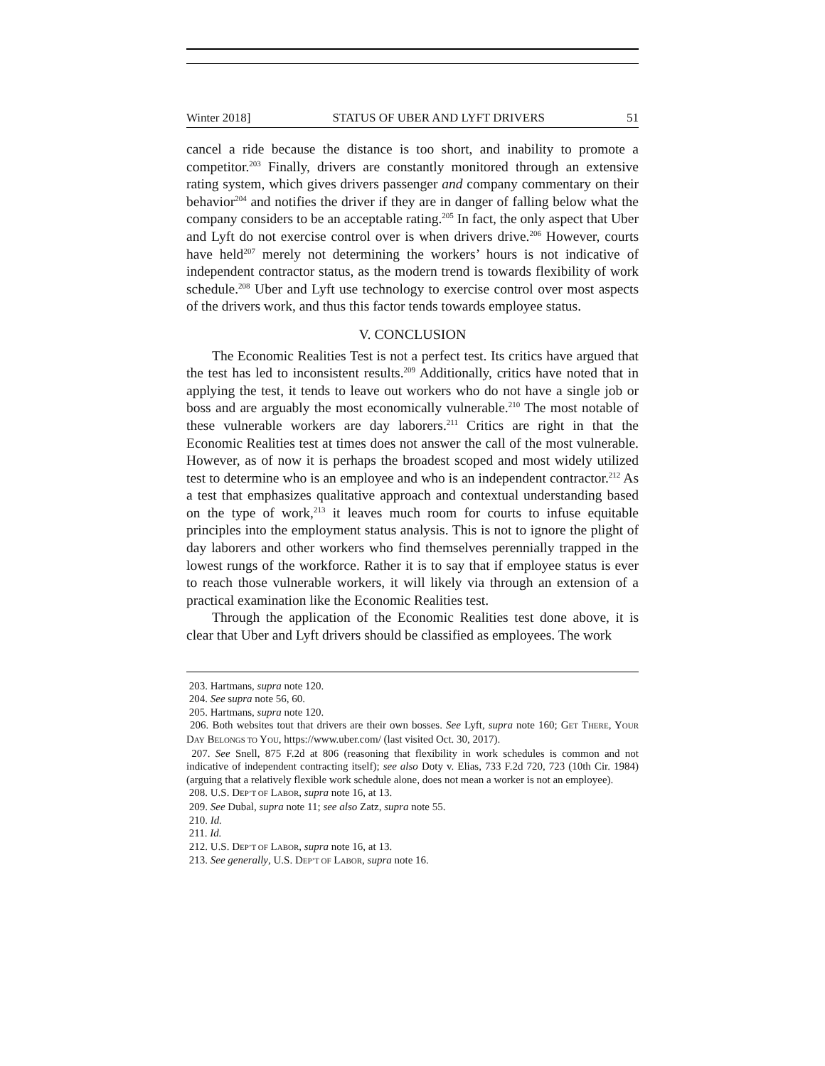Winter 2018] STATUS OF UBER AND LYFT DRIVERS 51
cancel a ride because the distance is too short, and inability to promote a competitor.<sup>203</sup> Finally, drivers are constantly monitored through an extensive rating system, which gives drivers passenger and company commentary on their behavior<sup>204</sup> and notifies the driver if they are in danger of falling below what the company considers to be an acceptable rating.<sup>205</sup> In fact, the only aspect that Uber and Lyft do not exercise control over is when drivers drive.<sup>206</sup> However, courts have held<sup>207</sup> merely not determining the workers’ hours is not indicative of independent contractor status, as the modern trend is towards flexibility of work schedule.<sup>208</sup> Uber and Lyft use technology to exercise control over most aspects of the drivers work, and thus this factor tends towards employee status.
V. CONCLUSION
The Economic Realities Test is not a perfect test. Its critics have argued that the test has led to inconsistent results.<sup>209</sup> Additionally, critics have noted that in applying the test, it tends to leave out workers who do not have a single job or boss and are arguably the most economically vulnerable.<sup>210</sup> The most notable of these vulnerable workers are day laborers.<sup>211</sup> Critics are right in that the Economic Realities test at times does not answer the call of the most vulnerable. However, as of now it is perhaps the broadest scoped and most widely utilized test to determine who is an employee and who is an independent contractor.<sup>212</sup> As a test that emphasizes qualitative approach and contextual understanding based on the type of work,<sup>213</sup> it leaves much room for courts to infuse equitable principles into the employment status analysis. This is not to ignore the plight of day laborers and other workers who find themselves perennially trapped in the lowest rungs of the workforce. Rather it is to say that if employee status is ever to reach those vulnerable workers, it will likely via through an extension of a practical examination like the Economic Realities test.
Through the application of the Economic Realities test done above, it is clear that Uber and Lyft drivers should be classified as employees. The work
203. Hartmans, supra note 120.
204. See supra note 56, 60.
205. Hartmans, supra note 120.
206. Both websites tout that drivers are their own bosses. See Lyft, supra note 160; GET THERE, YOUR DAY BELONGS TO YOU, https://www.uber.com/ (last visited Oct. 30, 2017).
207. See Snell, 875 F.2d at 806 (reasoning that flexibility in work schedules is common and not indicative of independent contracting itself); see also Doty v. Elias, 733 F.2d 720, 723 (10th Cir. 1984) (arguing that a relatively flexible work schedule alone, does not mean a worker is not an employee).
208. U.S. DEP’T OF LABOR, supra note 16, at 13.
209. See Dubal, supra note 11; see also Zatz, supra note 55.
210. Id.
211. Id.
212. U.S. DEP’T OF LABOR, supra note 16, at 13.
213. See generally, U.S. DEP’T OF LABOR, supra note 16.